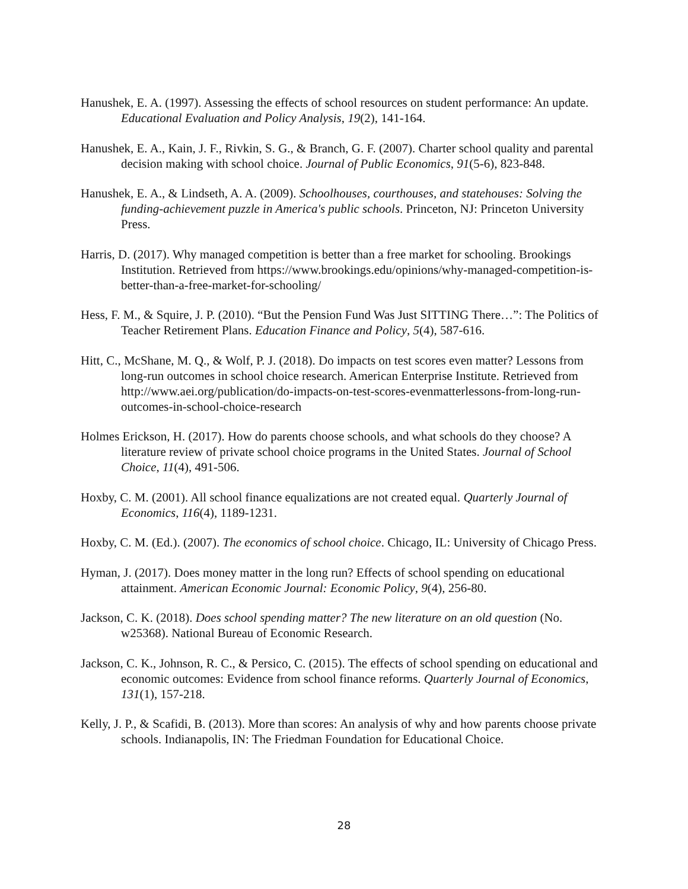Hanushek, E. A. (1997). Assessing the effects of school resources on student performance: An update. Educational Evaluation and Policy Analysis, 19(2), 141-164.
Hanushek, E. A., Kain, J. F., Rivkin, S. G., & Branch, G. F. (2007). Charter school quality and parental decision making with school choice. Journal of Public Economics, 91(5-6), 823-848.
Hanushek, E. A., & Lindseth, A. A. (2009). Schoolhouses, courthouses, and statehouses: Solving the funding-achievement puzzle in America's public schools. Princeton, NJ: Princeton University Press.
Harris, D. (2017). Why managed competition is better than a free market for schooling. Brookings Institution. Retrieved from https://www.brookings.edu/opinions/why-managed-competition-is-better-than-a-free-market-for-schooling/
Hess, F. M., & Squire, J. P. (2010). “But the Pension Fund Was Just SITTING There…”: The Politics of Teacher Retirement Plans. Education Finance and Policy, 5(4), 587-616.
Hitt, C., McShane, M. Q., & Wolf, P. J. (2018). Do impacts on test scores even matter? Lessons from long-run outcomes in school choice research. American Enterprise Institute. Retrieved from http://www.aei.org/publication/do-impacts-on-test-scores-evenmatterlessons-from-long-run-outcomes-in-school-choice-research
Holmes Erickson, H. (2017). How do parents choose schools, and what schools do they choose? A literature review of private school choice programs in the United States. Journal of School Choice, 11(4), 491-506.
Hoxby, C. M. (2001). All school finance equalizations are not created equal. Quarterly Journal of Economics, 116(4), 1189-1231.
Hoxby, C. M. (Ed.). (2007). The economics of school choice. Chicago, IL: University of Chicago Press.
Hyman, J. (2017). Does money matter in the long run? Effects of school spending on educational attainment. American Economic Journal: Economic Policy, 9(4), 256-80.
Jackson, C. K. (2018). Does school spending matter? The new literature on an old question (No. w25368). National Bureau of Economic Research.
Jackson, C. K., Johnson, R. C., & Persico, C. (2015). The effects of school spending on educational and economic outcomes: Evidence from school finance reforms. Quarterly Journal of Economics, 131(1), 157-218.
Kelly, J. P., & Scafidi, B. (2013). More than scores: An analysis of why and how parents choose private schools. Indianapolis, IN: The Friedman Foundation for Educational Choice.
28